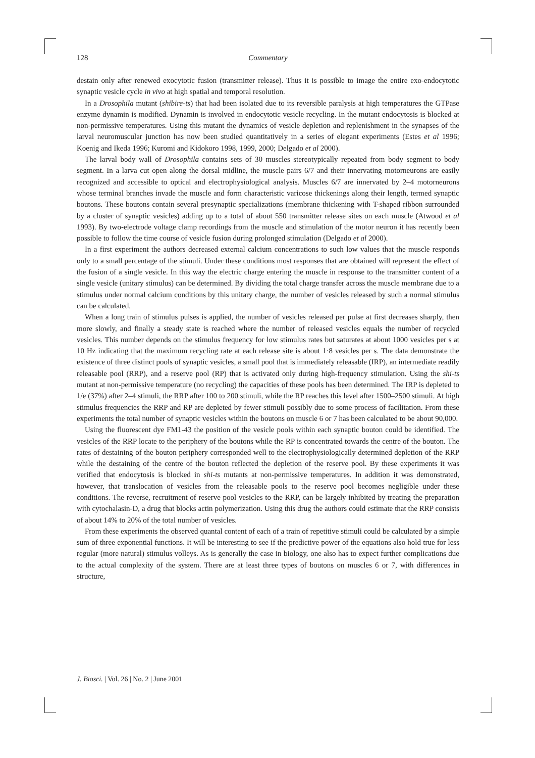128 Commentary
destain only after renewed exocytotic fusion (transmitter release). Thus it is possible to image the entire exo-endocytotic synaptic vesicle cycle in vivo at high spatial and temporal resolution.
In a Drosophila mutant (shibire-ts) that had been isolated due to its reversible paralysis at high temperatures the GTPase enzyme dynamin is modified. Dynamin is involved in endocytotic vesicle recycling. In the mutant endocytosis is blocked at non-permissive temperatures. Using this mutant the dynamics of vesicle depletion and replenishment in the synapses of the larval neuromuscular junction has now been studied quantitatively in a series of elegant experiments (Estes et al 1996; Koenig and Ikeda 1996; Kuromi and Kidokoro 1998, 1999, 2000; Delgado et al 2000).
The larval body wall of Drosophila contains sets of 30 muscles stereotypically repeated from body segment to body segment. In a larva cut open along the dorsal midline, the muscle pairs 6/7 and their innervating motorneurons are easily recognized and accessible to optical and electrophysiological analysis. Muscles 6/7 are innervated by 2–4 motorneurons whose terminal branches invade the muscle and form characteristic varicose thickenings along their length, termed synaptic boutons. These boutons contain several presynaptic specializations (membrane thickening with T-shaped ribbon surrounded by a cluster of synaptic vesicles) adding up to a total of about 550 transmitter release sites on each muscle (Atwood et al 1993). By two-electrode voltage clamp recordings from the muscle and stimulation of the motor neuron it has recently been possible to follow the time course of vesicle fusion during prolonged stimulation (Delgado et al 2000).
In a first experiment the authors decreased external calcium concentrations to such low values that the muscle responds only to a small percentage of the stimuli. Under these conditions most responses that are obtained will represent the effect of the fusion of a single vesicle. In this way the electric charge entering the muscle in response to the transmitter content of a single vesicle (unitary stimulus) can be determined. By dividing the total charge transfer across the muscle membrane due to a stimulus under normal calcium conditions by this unitary charge, the number of vesicles released by such a normal stimulus can be calculated.
When a long train of stimulus pulses is applied, the number of vesicles released per pulse at first decreases sharply, then more slowly, and finally a steady state is reached where the number of released vesicles equals the number of recycled vesicles. This number depends on the stimulus frequency for low stimulus rates but saturates at about 1000 vesicles per s at 10 Hz indicating that the maximum recycling rate at each release site is about 1·8 vesicles per s. The data demonstrate the existence of three distinct pools of synaptic vesicles, a small pool that is immediately releasable (IRP), an intermediate readily releasable pool (RRP), and a reserve pool (RP) that is activated only during high-frequency stimulation. Using the shi-ts mutant at non-permissive temperature (no recycling) the capacities of these pools has been determined. The IRP is depleted to 1/e (37%) after 2–4 stimuli, the RRP after 100 to 200 stimuli, while the RP reaches this level after 1500–2500 stimuli. At high stimulus frequencies the RRP and RP are depleted by fewer stimuli possibly due to some process of facilitation. From these experiments the total number of synaptic vesicles within the boutons on muscle 6 or 7 has been calculated to be about 90,000.
Using the fluorescent dye FM1-43 the position of the vesicle pools within each synaptic bouton could be identified. The vesicles of the RRP locate to the periphery of the boutons while the RP is concentrated towards the centre of the bouton. The rates of destaining of the bouton periphery corresponded well to the electrophysiologically determined depletion of the RRP while the destaining of the centre of the bouton reflected the depletion of the reserve pool. By these experiments it was verified that endocytosis is blocked in shi-ts mutants at non-permissive temperatures. In addition it was demonstrated, however, that translocation of vesicles from the releasable pools to the reserve pool becomes negligible under these conditions. The reverse, recruitment of reserve pool vesicles to the RRP, can be largely inhibited by treating the preparation with cytochalasin-D, a drug that blocks actin polymerization. Using this drug the authors could estimate that the RRP consists of about 14% to 20% of the total number of vesicles.
From these experiments the observed quantal content of each of a train of repetitive stimuli could be calculated by a simple sum of three exponential functions. It will be interesting to see if the predictive power of the equations also hold true for less regular (more natural) stimulus volleys. As is generally the case in biology, one also has to expect further complications due to the actual complexity of the system. There are at least three types of boutons on muscles 6 or 7, with differences in structure,
J. Biosci. | Vol. 26 | No. 2 | June 2001